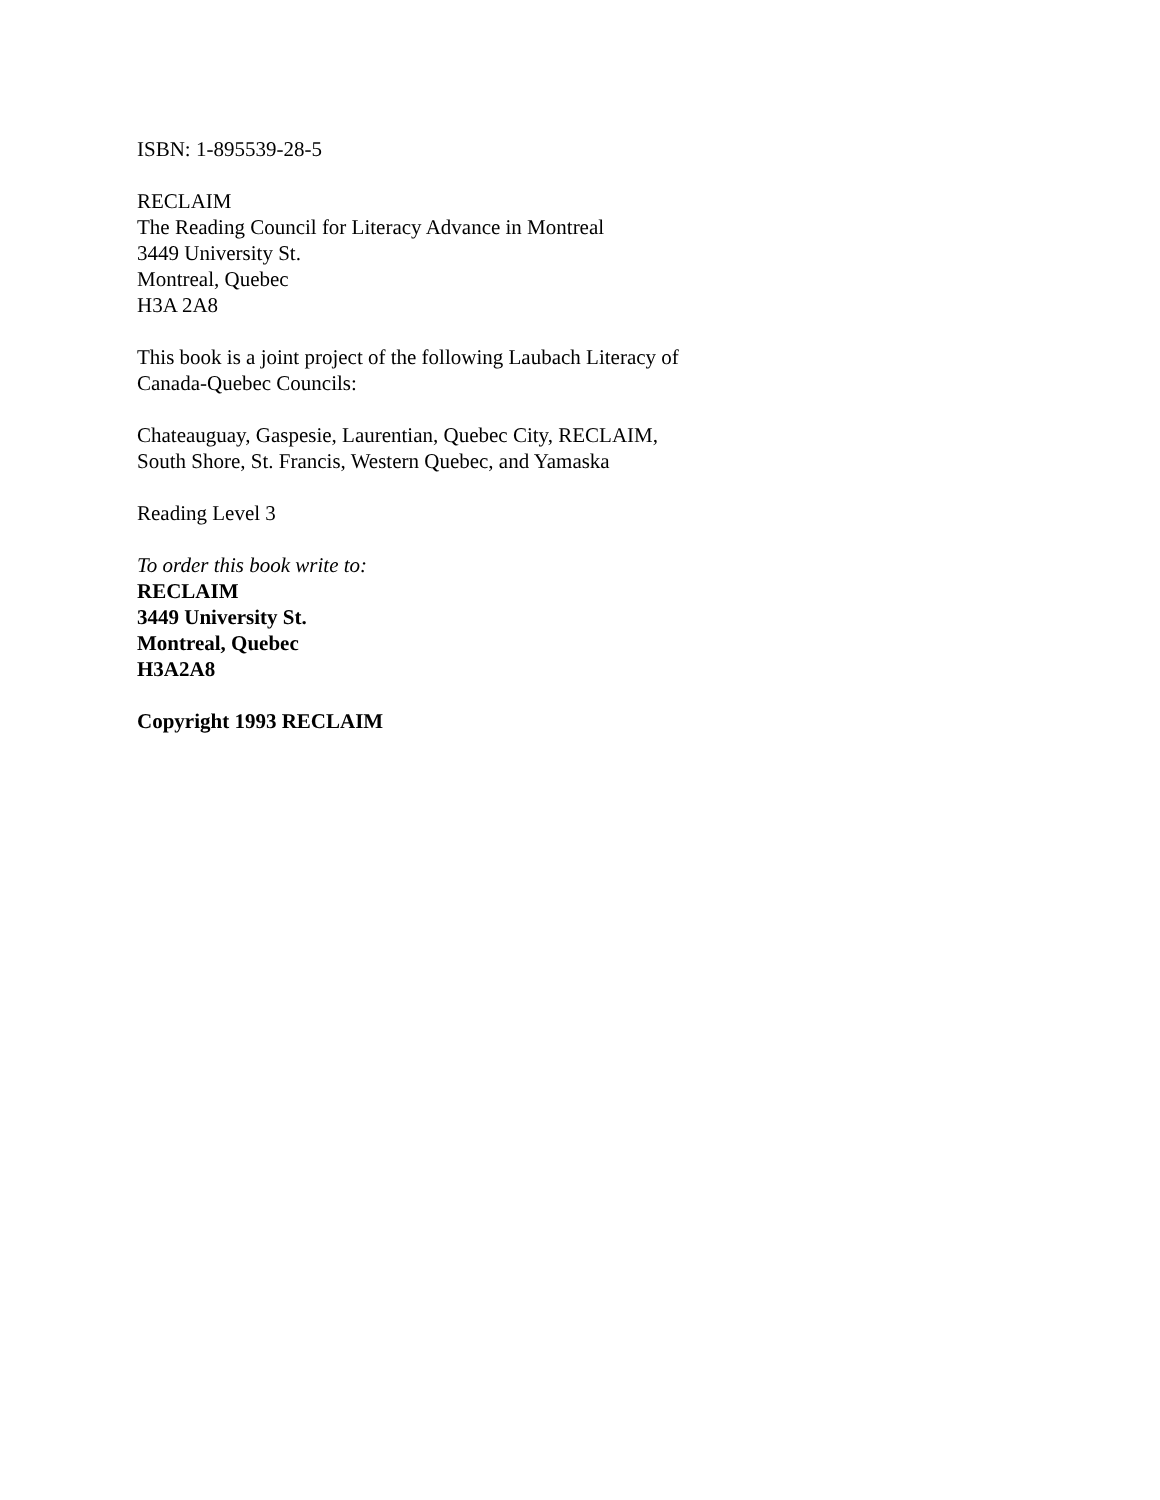ISBN: 1-895539-28-5
RECLAIM
The Reading Council for Literacy Advance in Montreal
3449 University St.
Montreal, Quebec
H3A 2A8
This book is a joint project of the following Laubach Literacy of
Canada-Quebec Councils:
Chateauguay, Gaspesie, Laurentian, Quebec City, RECLAIM,
South Shore, St. Francis, Western Quebec, and Yamaska
Reading Level 3
To order this book write to:
RECLAIM
3449 University St.
Montreal, Quebec
H3A2A8
Copyright 1993 RECLAIM